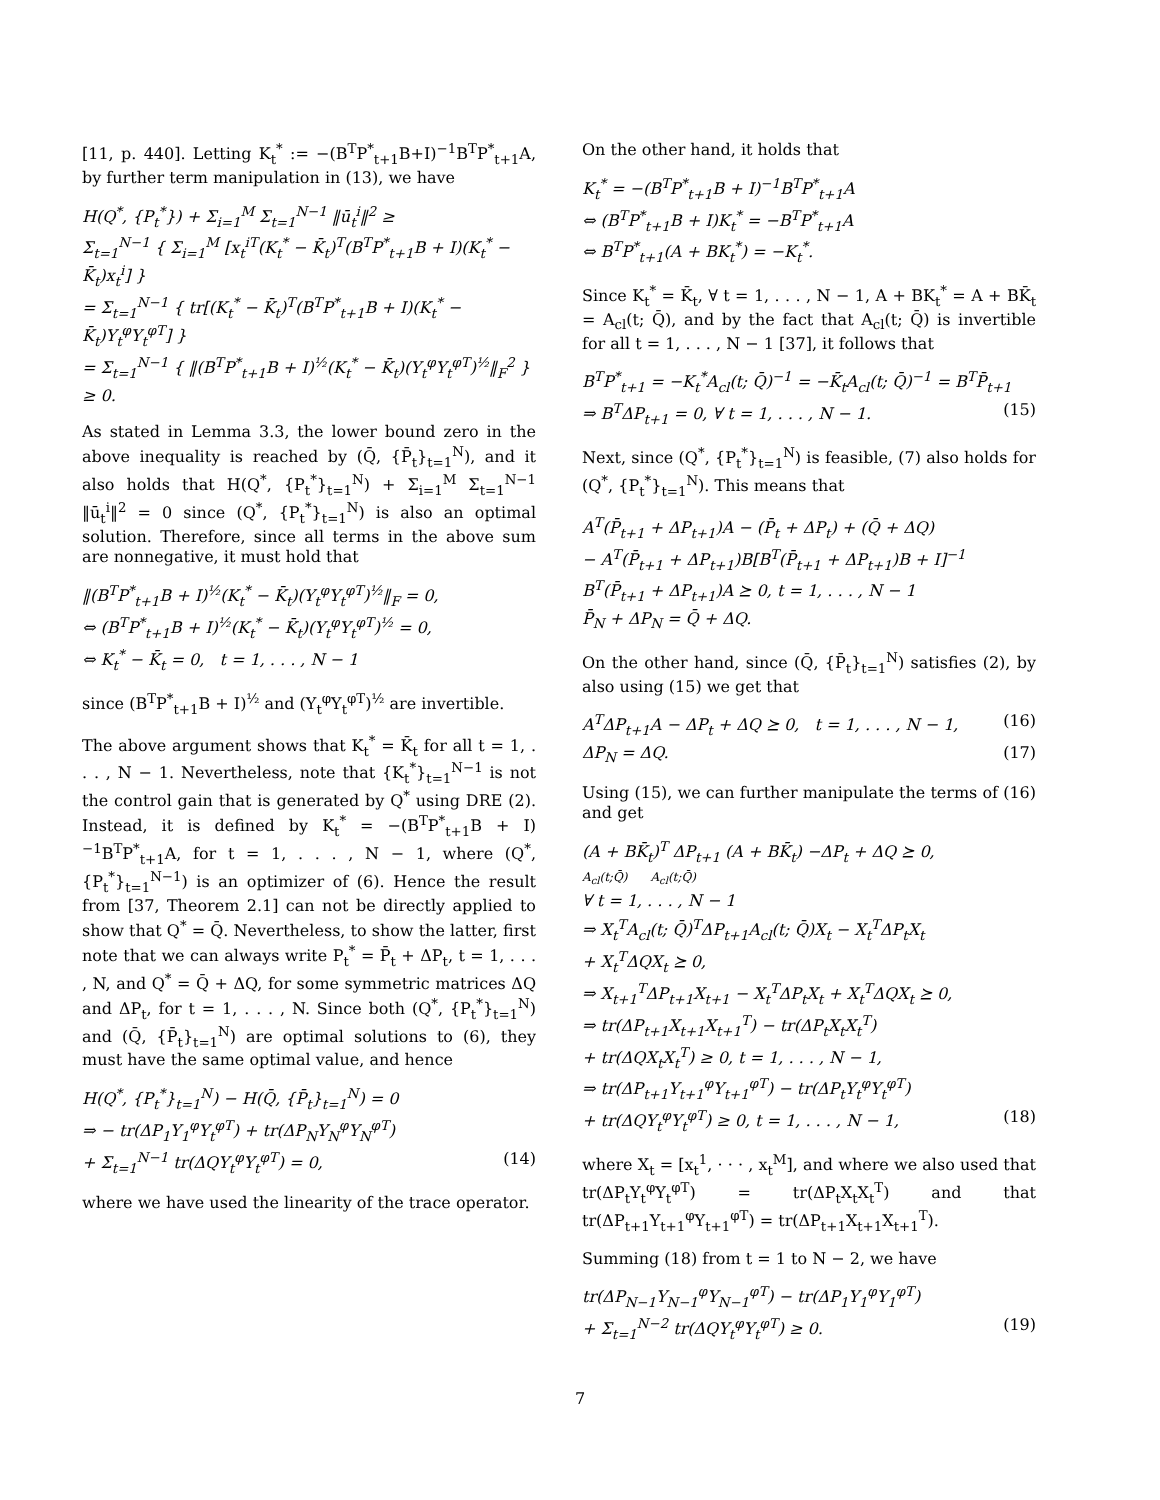[11, p. 440]. Letting K<sub>t</sub><sup>*</sup> := −(B<sup>T</sup>P<sup>*</sup><sub>t+1</sub>B+I)<sup>−1</sup>B<sup>T</sup>P<sup>*</sup><sub>t+1</sub>A, by further term manipulation in (13), we have
H(Q<sup>*</sup>, {P<sub>t</sub><sup>*</sup>}) + Σ<sub>i=1</sub><sup>M</sup> Σ<sub>t=1</sub><sup>N−1</sup> ‖ū<sub>t</sub><sup>i</sup>‖<sup>2</sup> ≥
Σ<sub>t=1</sub><sup>N−1</sup> { Σ<sub>i=1</sub><sup>M</sup> [x<sub>t</sub><sup>iT</sup>(K<sub>t</sub><sup>*</sup> − K̄<sub>t</sub>)<sup>T</sup>(B<sup>T</sup>P<sup>*</sup><sub>t+1</sub>B + I)(K<sub>t</sub><sup>*</sup> − K̄<sub>t</sub>)x<sub>t</sub><sup>i</sup>] }
= Σ<sub>t=1</sub><sup>N−1</sup> { tr[(K<sub>t</sub><sup>*</sup> − K̄<sub>t</sub>)<sup>T</sup>(B<sup>T</sup>P<sup>*</sup><sub>t+1</sub>B + I)(K<sub>t</sub><sup>*</sup> − K̄<sub>t</sub>)Y<sub>t</sub><sup>φ</sup>Y<sub>t</sub><sup>φT</sup>] }
= Σ<sub>t=1</sub><sup>N−1</sup> { ‖(B<sup>T</sup>P<sup>*</sup><sub>t+1</sub>B + I)<sup>½</sup>(K<sub>t</sub><sup>*</sup> − K̄<sub>t</sub>)(Y<sub>t</sub><sup>φ</sup>Y<sub>t</sub><sup>φT</sup>)<sup>½</sup>‖<sub>F</sub><sup>2</sup> }
≥ 0.
As stated in Lemma 3.3, the lower bound zero in the above inequality is reached by (Q̄, {P̄<sub>t</sub>}<sub>t=1</sub><sup>N</sup>), and it also holds that H(Q<sup>*</sup>, {P<sub>t</sub><sup>*</sup>}<sub>t=1</sub><sup>N</sup>) + Σ<sub>i=1</sub><sup>M</sup> Σ<sub>t=1</sub><sup>N−1</sup> ‖ū<sub>t</sub><sup>i</sup>‖<sup>2</sup> = 0 since (Q<sup>*</sup>, {P<sub>t</sub><sup>*</sup>}<sub>t=1</sub><sup>N</sup>) is also an optimal solution. Therefore, since all terms in the above sum are nonnegative, it must hold that
‖(B<sup>T</sup>P<sup>*</sup><sub>t+1</sub>B + I)<sup>½</sup>(K<sub>t</sub><sup>*</sup> − K̄<sub>t</sub>)(Y<sub>t</sub><sup>φ</sup>Y<sub>t</sub><sup>φT</sup>)<sup>½</sup>‖<sub>F</sub> = 0,
⇔ (B<sup>T</sup>P<sup>*</sup><sub>t+1</sub>B + I)<sup>½</sup>(K<sub>t</sub><sup>*</sup> − K̄<sub>t</sub>)(Y<sub>t</sub><sup>φ</sup>Y<sub>t</sub><sup>φT</sup>)<sup>½</sup> = 0,
⇔ K<sub>t</sub><sup>*</sup> − K̄<sub>t</sub> = 0, t = 1, . . . , N − 1
since (B<sup>T</sup>P<sup>*</sup><sub>t+1</sub>B + I)<sup>½</sup> and (Y<sub>t</sub><sup>φ</sup>Y<sub>t</sub><sup>φT</sup>)<sup>½</sup> are invertible.
The above argument shows that K<sub>t</sub><sup>*</sup> = K̄<sub>t</sub> for all t = 1, . . . , N − 1. Nevertheless, note that {K<sub>t</sub><sup>*</sup>}<sub>t=1</sub><sup>N−1</sup> is not the control gain that is generated by Q<sup>*</sup> using DRE (2). Instead, it is defined by K<sub>t</sub><sup>*</sup> = −(B<sup>T</sup>P<sup>*</sup><sub>t+1</sub>B + I)<sup>−1</sup>B<sup>T</sup>P<sup>*</sup><sub>t+1</sub>A, for t = 1, . . . , N − 1, where (Q<sup>*</sup>, {P<sub>t</sub><sup>*</sup>}<sub>t=1</sub><sup>N−1</sup>) is an optimizer of (6). Hence the result from [37, Theorem 2.1] can not be directly applied to show that Q<sup>*</sup> = Q̄. Nevertheless, to show the latter, first note that we can always write P<sub>t</sub><sup>*</sup> = P̄<sub>t</sub> + ΔP<sub>t</sub>, t = 1, . . . , N, and Q<sup>*</sup> = Q̄ + ΔQ, for some symmetric matrices ΔQ and ΔP<sub>t</sub>, for t = 1, . . . , N. Since both (Q<sup>*</sup>, {P<sub>t</sub><sup>*</sup>}<sub>t=1</sub><sup>N</sup>) and (Q̄, {P̄<sub>t</sub>}<sub>t=1</sub><sup>N</sup>) are optimal solutions to (6), they must have the same optimal value, and hence
H(Q<sup>*</sup>, {P<sub>t</sub><sup>*</sup>}<sub>t=1</sub><sup>N</sup>) − H(Q̄, {P̄<sub>t</sub>}<sub>t=1</sub><sup>N</sup>) = 0
⇒ − tr(ΔP<sub>1</sub>Y<sub>1</sub><sup>φ</sup>Y<sub>t</sub><sup>φT</sup>) + tr(ΔP<sub>N</sub>Y<sub>N</sub><sup>φ</sup>Y<sub>N</sub><sup>φT</sup>)
+ Σ<sub>t=1</sub><sup>N−1</sup> tr(ΔQY<sub>t</sub><sup>φ</sup>Y<sub>t</sub><sup>φT</sup>) = 0, (14)
where we have used the linearity of the trace operator.
On the other hand, it holds that
K<sub>t</sub><sup>*</sup> = −(B<sup>T</sup>P<sup>*</sup><sub>t+1</sub>B + I)<sup>−1</sup>B<sup>T</sup>P<sup>*</sup><sub>t+1</sub>A
⇔ (B<sup>T</sup>P<sup>*</sup><sub>t+1</sub>B + I)K<sub>t</sub><sup>*</sup> = −B<sup>T</sup>P<sup>*</sup><sub>t+1</sub>A
⇔ B<sup>T</sup>P<sup>*</sup><sub>t+1</sub>(A + BK<sub>t</sub><sup>*</sup>) = −K<sub>t</sub><sup>*</sup>.
Since K<sub>t</sub><sup>*</sup> = K̄<sub>t</sub>, ∀ t = 1, . . . , N − 1, A + BK<sub>t</sub><sup>*</sup> = A + BK̄<sub>t</sub> = A<sub>cl</sub>(t; Q̄), and by the fact that A<sub>cl</sub>(t; Q̄) is invertible for all t = 1, . . . , N − 1 [37], it follows that
B<sup>T</sup>P<sup>*</sup><sub>t+1</sub> = −K<sub>t</sub><sup>*</sup>A<sub>cl</sub>(t; Q̄)<sup>−1</sup> = −K̄<sub>t</sub>A<sub>cl</sub>(t; Q̄)<sup>−1</sup> = B<sup>T</sup>P̄<sub>t+1</sub>
⇒ B<sup>T</sup>ΔP<sub>t+1</sub> = 0, ∀ t = 1, . . . , N − 1. (15)
Next, since (Q<sup>*</sup>, {P<sub>t</sub><sup>*</sup>}<sub>t=1</sub><sup>N</sup>) is feasible, (7) also holds for (Q<sup>*</sup>, {P<sub>t</sub><sup>*</sup>}<sub>t=1</sub><sup>N</sup>). This means that
A<sup>T</sup>(P̄<sub>t+1</sub> + ΔP<sub>t+1</sub>)A − (P̄<sub>t</sub> + ΔP<sub>t</sub>) + (Q̄ + ΔQ)
− A<sup>T</sup>(P̄<sub>t+1</sub> + ΔP<sub>t+1</sub>)B[B<sup>T</sup>(P̄<sub>t+1</sub> + ΔP<sub>t+1</sub>)B + I]<sup>−1</sup>
B<sup>T</sup>(P̄<sub>t+1</sub> + ΔP<sub>t+1</sub>)A ⪰ 0, t = 1, . . . , N − 1
P̄<sub>N</sub> + ΔP<sub>N</sub> = Q̄ + ΔQ.
On the other hand, since (Q̄, {P̄<sub>t</sub>}<sub>t=1</sub><sup>N</sup>) satisfies (2), by also using (15) we get that
A<sup>T</sup>ΔP<sub>t+1</sub>A − ΔP<sub>t</sub> + ΔQ ⪰ 0, t = 1, . . . , N − 1, (16)
ΔP<sub>N</sub> = ΔQ. (17)
Using (15), we can further manipulate the terms of (16) and get
(A + BK̄<sub>t</sub>)<sup>T</sup> ΔP<sub>t+1</sub> (A + BK̄<sub>t</sub>) −ΔP<sub>t</sub> + ΔQ ⪰ 0,
A<sub>cl</sub>(t;Q̄) A<sub>cl</sub>(t;Q̄)
∀ t = 1, . . . , N − 1
⇒ X<sub>t</sub><sup>T</sup>A<sub>cl</sub>(t; Q̄)<sup>T</sup>ΔP<sub>t+1</sub>A<sub>cl</sub>(t; Q̄)X<sub>t</sub> − X<sub>t</sub><sup>T</sup>ΔP<sub>t</sub>X<sub>t</sub>
+ X<sub>t</sub><sup>T</sup>ΔQX<sub>t</sub> ⪰ 0,
⇒ X<sub>t+1</sub><sup>T</sup>ΔP<sub>t+1</sub>X<sub>t+1</sub> − X<sub>t</sub><sup>T</sup>ΔP<sub>t</sub>X<sub>t</sub> + X<sub>t</sub><sup>T</sup>ΔQX<sub>t</sub> ⪰ 0,
⇒ tr(ΔP<sub>t+1</sub>X<sub>t+1</sub>X<sub>t+1</sub><sup>T</sup>) − tr(ΔP<sub>t</sub>X<sub>t</sub>X<sub>t</sub><sup>T</sup>)
+ tr(ΔQX<sub>t</sub>X<sub>t</sub><sup>T</sup>) ≥ 0, t = 1, . . . , N − 1,
⇒ tr(ΔP<sub>t+1</sub>Y<sub>t+1</sub><sup>φ</sup>Y<sub>t+1</sub><sup>φT</sup>) − tr(ΔP<sub>t</sub>Y<sub>t</sub><sup>φ</sup>Y<sub>t</sub><sup>φT</sup>)
+ tr(ΔQY<sub>t</sub><sup>φ</sup>Y<sub>t</sub><sup>φT</sup>) ≥ 0, t = 1, . . . , N − 1, (18)
where X<sub>t</sub> = [x<sub>t</sub><sup>1</sup>, · · · , x<sub>t</sub><sup>M</sup>], and where we also used that tr(ΔP<sub>t</sub>Y<sub>t</sub><sup>φ</sup>Y<sub>t</sub><sup>φT</sup>) = tr(ΔP<sub>t</sub>X<sub>t</sub>X<sub>t</sub><sup>T</sup>) and that tr(ΔP<sub>t+1</sub>Y<sub>t+1</sub><sup>φ</sup>Y<sub>t+1</sub><sup>φT</sup>) = tr(ΔP<sub>t+1</sub>X<sub>t+1</sub>X<sub>t+1</sub><sup>T</sup>).
Summing (18) from t = 1 to N − 2, we have
tr(ΔP<sub>N−1</sub>Y<sub>N−1</sub><sup>φ</sup>Y<sub>N−1</sub><sup>φT</sup>) − tr(ΔP<sub>1</sub>Y<sub>1</sub><sup>φ</sup>Y<sub>1</sub><sup>φT</sup>)
+ Σ<sub>t=1</sub><sup>N−2</sup> tr(ΔQY<sub>t</sub><sup>φ</sup>Y<sub>t</sub><sup>φT</sup>) ≥ 0. (19)
7